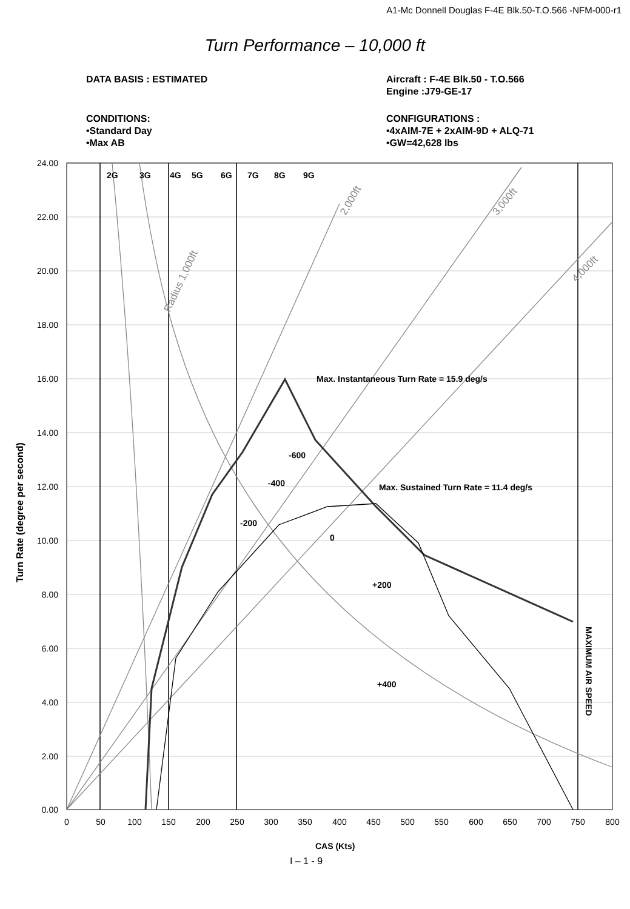A1-Mc Donnell Douglas F-4E Blk.50-T.O.566 -NFM-000-r1
Turn Performance – 10,000 ft
DATA BASIS : ESTIMATED Aircraft : F-4E Blk.50 - T.O.566
Engine :J79-GE-17
CONDITIONS:
•Standard Day
•Max AB
CONFIGURATIONS :
•4xAIM-7E + 2xAIM-9D + ALQ-71
•GW=42,628 lbs
2G
3G
4G
5G
6G
7G
8G
9G
Max. Instantaneous Turn Rate = 15.9 deg/s
Max. Sustained Turn Rate = 11.4 deg/s
-600
-400
-200
0
+200
+400
MAXIMUM AIR SPEED
CAS (Kts)
Turn Rate (degree per second)
Radius 1,000ft
2,000ft
3,000ft
4,000ft
24.00
22.00
20.00
18.00
16.00
14.00
12.00
10.00
8.00
6.00
4.00
2.00
0.00
0
50
100
150
200
250
300
350
400
450
500
550
600
650
700
750
800
I – 1 - 9